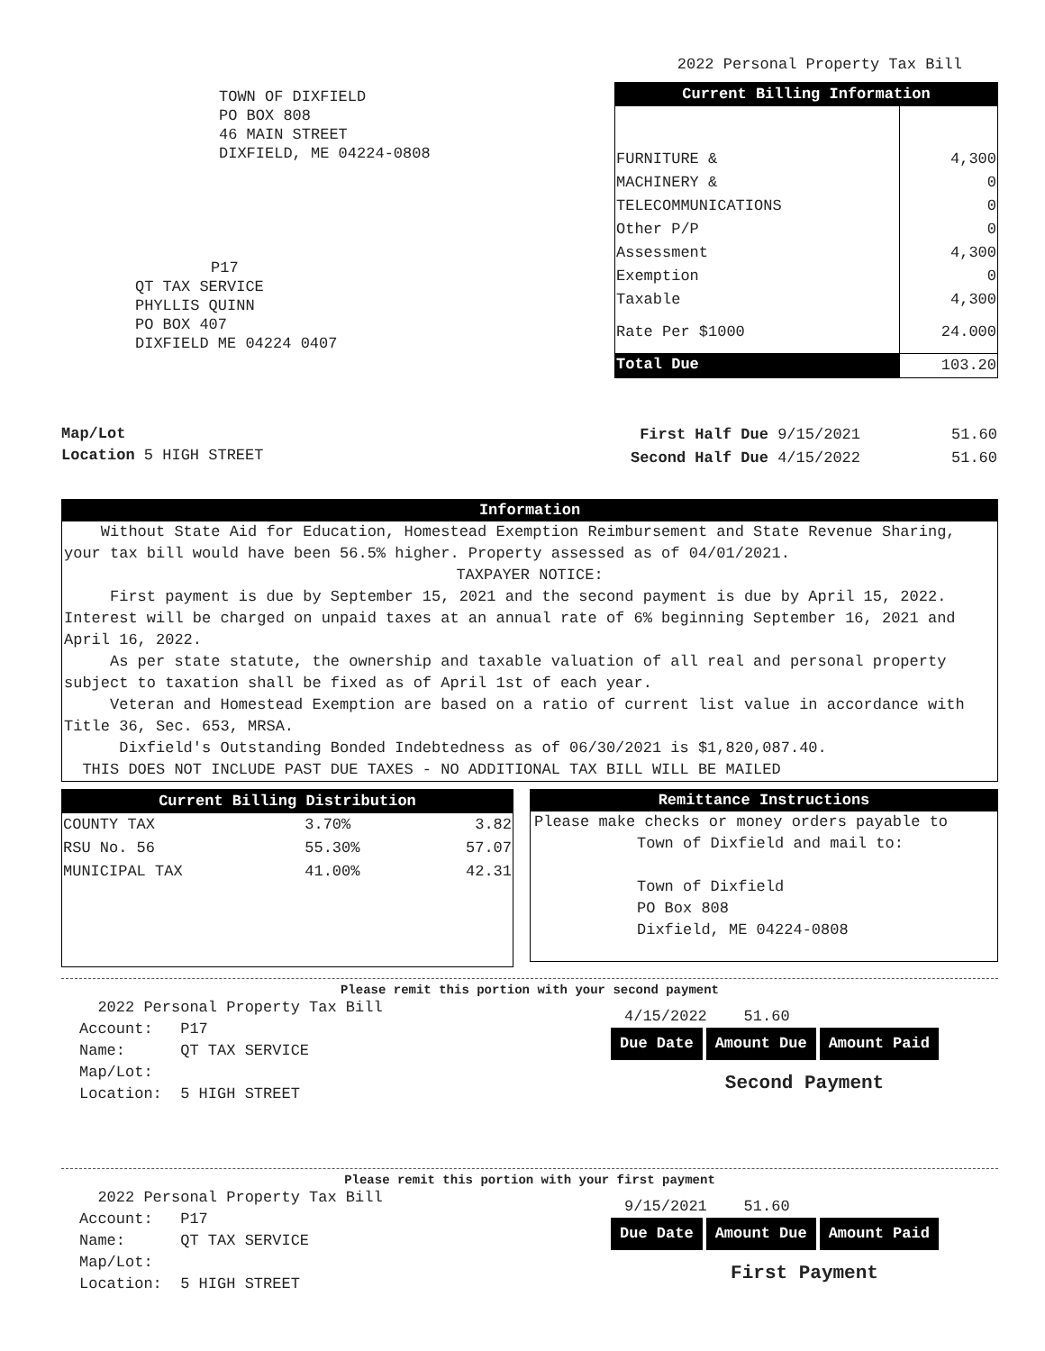2022 Personal Property Tax Bill
TOWN OF DIXFIELD
PO BOX 808
46 MAIN STREET
DIXFIELD, ME 04224-0808
P17
QT TAX SERVICE
PHYLLIS QUINN
PO BOX 407
DIXFIELD ME 04224 0407
| Current Billing Information | |
| --- | --- |
| FURNITURE & | 4,300 |
| MACHINERY & | 0 |
| TELECOMMUNICATIONS | 0 |
| Other P/P | 0 |
| Assessment | 4,300 |
| Exemption | 0 |
| Taxable | 4,300 |
| Rate Per $1000 | 24.000 |
| Total Due | 103.20 |
Map/Lot
Location 5 HIGH STREET
| First Half Due 9/15/2021 | 51.60 |
| Second Half Due 4/15/2022 | 51.60 |
Information
Without State Aid for Education, Homestead Exemption Reimbursement and State Revenue Sharing, your tax bill would have been 56.5% higher. Property assessed as of 04/01/2021.
TAXPAYER NOTICE:
First payment is due by September 15, 2021 and the second payment is due by April 15, 2022. Interest will be charged on unpaid taxes at an annual rate of 6% beginning September 16, 2021 and April 16, 2022.
As per state statute, the ownership and taxable valuation of all real and personal property subject to taxation shall be fixed as of April 1st of each year.
Veteran and Homestead Exemption are based on a ratio of current list value in accordance with Title 36, Sec. 653, MRSA.
Dixfield's Outstanding Bonded Indebtedness as of 06/30/2021 is $1,820,087.40.
THIS DOES NOT INCLUDE PAST DUE TAXES - NO ADDITIONAL TAX BILL WILL BE MAILED
| Current Billing Distribution | | |
| --- | --- | --- |
| COUNTY TAX | 3.70% | 3.82 |
| RSU No. 56 | 55.30% | 57.07 |
| MUNICIPAL TAX | 41.00% | 42.31 |
Remittance Instructions
Please make checks or money orders payable to
Town of Dixfield and mail to:
Town of Dixfield
PO Box 808
Dixfield, ME 04224-0808
Please remit this portion with your second payment
2022 Personal Property Tax Bill
Account: P17
Name: QT TAX SERVICE
Map/Lot:
Location: 5 HIGH STREET
4/15/2022 51.60
Due Date Amount Due Amount Paid
Second Payment
Please remit this portion with your first payment
2022 Personal Property Tax Bill
Account: P17
Name: QT TAX SERVICE
Map/Lot:
Location: 5 HIGH STREET
9/15/2021 51.60
Due Date Amount Due Amount Paid
First Payment